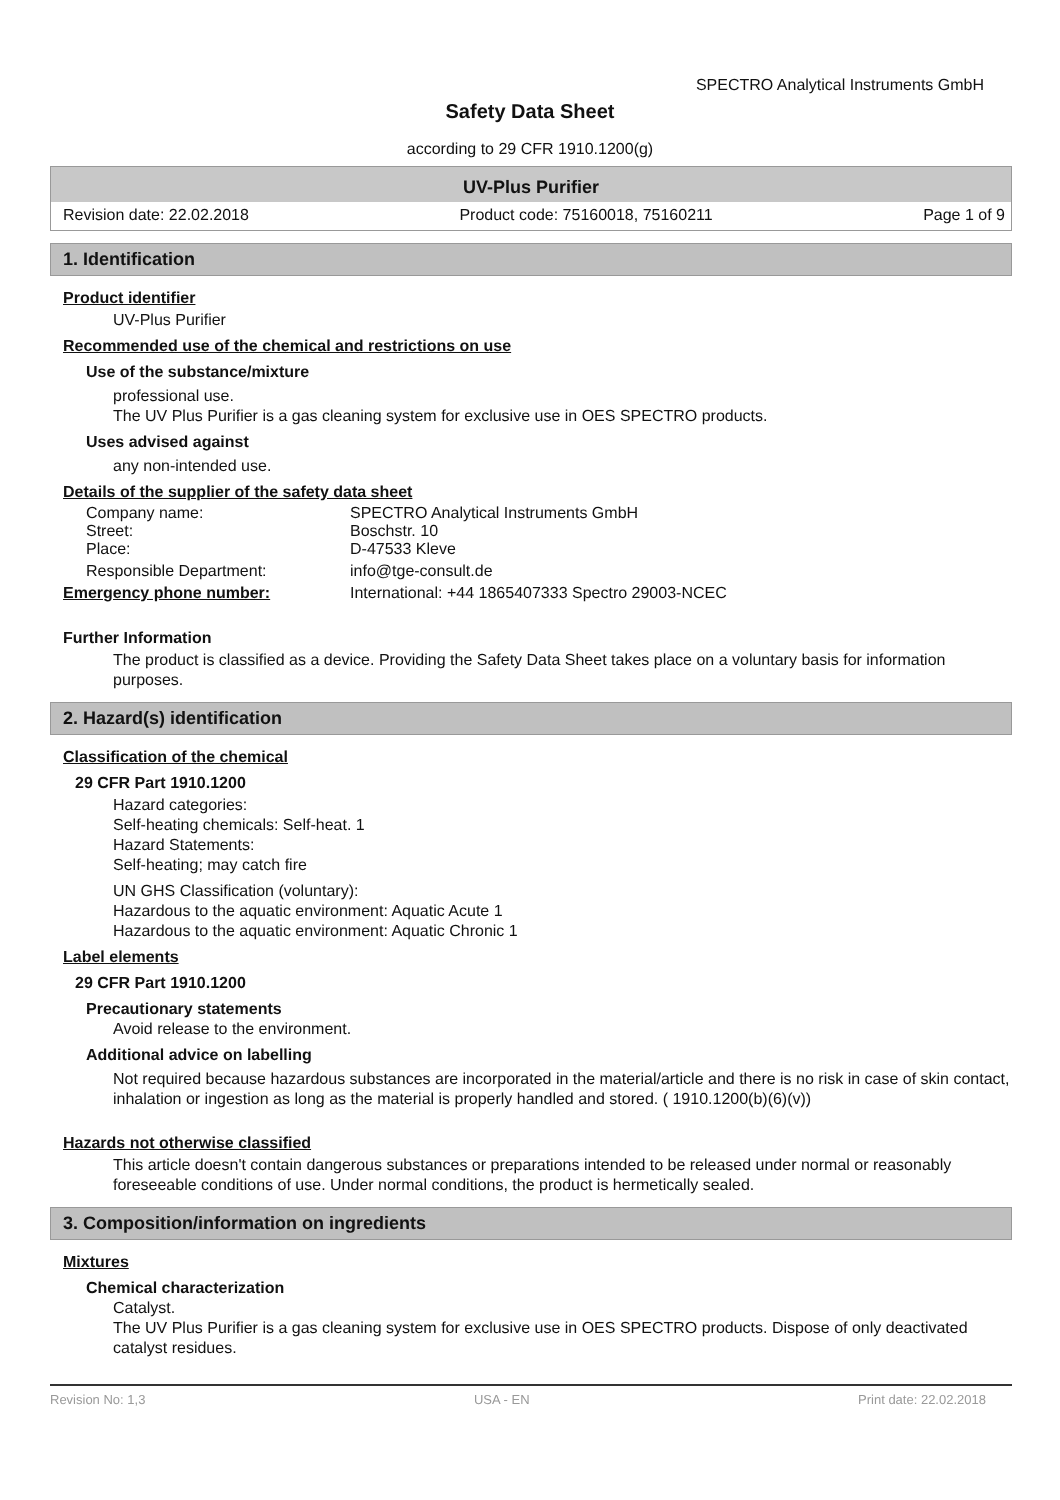SPECTRO Analytical Instruments GmbH
Safety Data Sheet
according to 29 CFR 1910.1200(g)
UV-Plus Purifier
Revision date: 22.02.2018 Product code: 75160018, 75160211 Page 1 of 9
1. Identification
Product identifier
UV-Plus Purifier
Recommended use of the chemical and restrictions on use
Use of the substance/mixture
professional use.
The UV Plus Purifier is a gas cleaning system for exclusive use in OES SPECTRO products.
Uses advised against
any non-intended use.
Details of the supplier of the safety data sheet
Company name: SPECTRO Analytical Instruments GmbH
Street: Boschstr. 10
Place: D-47533 Kleve
Responsible Department: info@tge-consult.de
Emergency phone number: International: +44 1865407333 Spectro 29003-NCEC
Further Information
The product is classified as a device. Providing the Safety Data Sheet takes place on a voluntary basis for information purposes.
2. Hazard(s) identification
Classification of the chemical
29 CFR Part 1910.1200
Hazard categories:
Self-heating chemicals: Self-heat. 1
Hazard Statements:
Self-heating; may catch fire
UN GHS Classification (voluntary):
Hazardous to the aquatic environment: Aquatic Acute 1
Hazardous to the aquatic environment: Aquatic Chronic 1
Label elements
29 CFR Part 1910.1200
Precautionary statements
Avoid release to the environment.
Additional advice on labelling
Not required because hazardous substances are incorporated in the material/article and there is no risk in case of skin contact, inhalation or ingestion as long as the material is properly handled and stored. ( 1910.1200(b)(6)(v))
Hazards not otherwise classified
This article doesn't contain dangerous substances or preparations intended to be released under normal or reasonably foreseeable conditions of use. Under normal conditions, the product is hermetically sealed.
3. Composition/information on ingredients
Mixtures
Chemical characterization
Catalyst.
The UV Plus Purifier is a gas cleaning system for exclusive use in OES SPECTRO products. Dispose of only deactivated catalyst residues.
Revision No: 1,3 USA - EN Print date: 22.02.2018